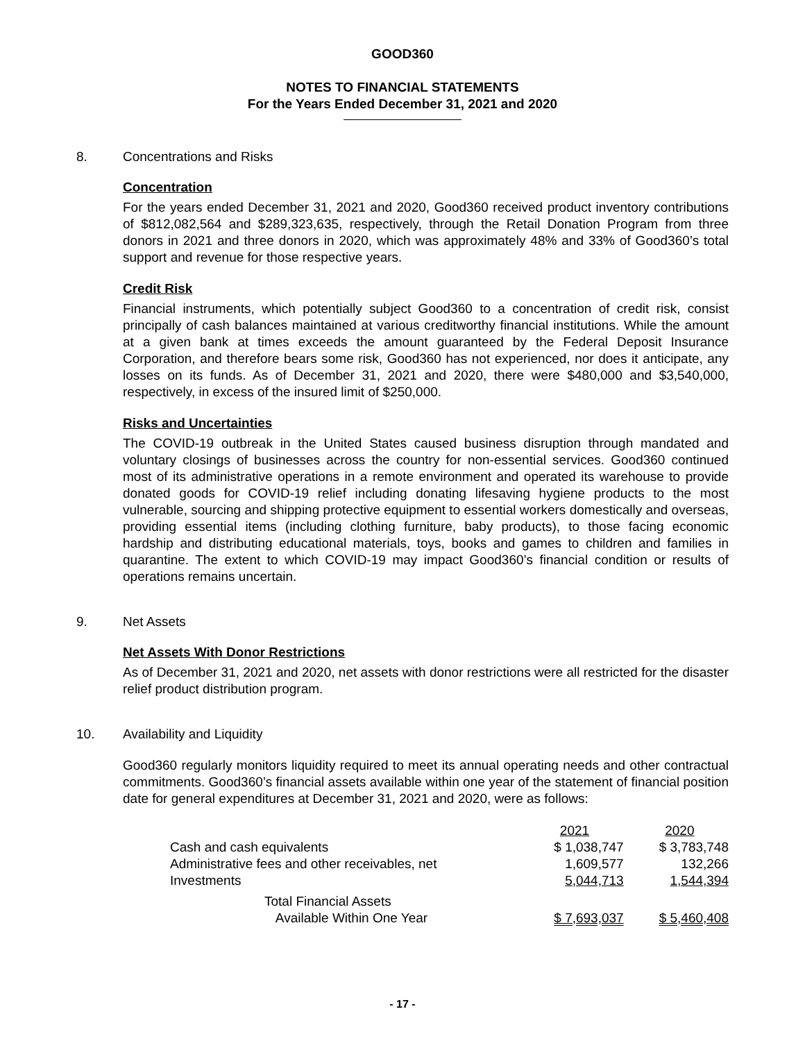GOOD360
NOTES TO FINANCIAL STATEMENTS
For the Years Ended December 31, 2021 and 2020
8. Concentrations and Risks
Concentration
For the years ended December 31, 2021 and 2020, Good360 received product inventory contributions of $812,082,564 and $289,323,635, respectively, through the Retail Donation Program from three donors in 2021 and three donors in 2020, which was approximately 48% and 33% of Good360’s total support and revenue for those respective years.
Credit Risk
Financial instruments, which potentially subject Good360 to a concentration of credit risk, consist principally of cash balances maintained at various creditworthy financial institutions. While the amount at a given bank at times exceeds the amount guaranteed by the Federal Deposit Insurance Corporation, and therefore bears some risk, Good360 has not experienced, nor does it anticipate, any losses on its funds. As of December 31, 2021 and 2020, there were $480,000 and $3,540,000, respectively, in excess of the insured limit of $250,000.
Risks and Uncertainties
The COVID-19 outbreak in the United States caused business disruption through mandated and voluntary closings of businesses across the country for non-essential services. Good360 continued most of its administrative operations in a remote environment and operated its warehouse to provide donated goods for COVID-19 relief including donating lifesaving hygiene products to the most vulnerable, sourcing and shipping protective equipment to essential workers domestically and overseas, providing essential items (including clothing furniture, baby products), to those facing economic hardship and distributing educational materials, toys, books and games to children and families in quarantine. The extent to which COVID-19 may impact Good360’s financial condition or results of operations remains uncertain.
9. Net Assets
Net Assets With Donor Restrictions
As of December 31, 2021 and 2020, net assets with donor restrictions were all restricted for the disaster relief product distribution program.
10. Availability and Liquidity
Good360 regularly monitors liquidity required to meet its annual operating needs and other contractual commitments. Good360’s financial assets available within one year of the statement of financial position date for general expenditures at December 31, 2021 and 2020, were as follows:
| | 2021 | 2020 |
| --- | --- | --- |
| Cash and cash equivalents | $ 1,038,747 | $ 3,783,748 |
| Administrative fees and other receivables, net | 1,609,577 | 132,266 |
| Investments | 5,044,713 | 1,544,394 |
| Total Financial Assets Available Within One Year | $ 7,693,037 | $ 5,460,408 |
- 17 -